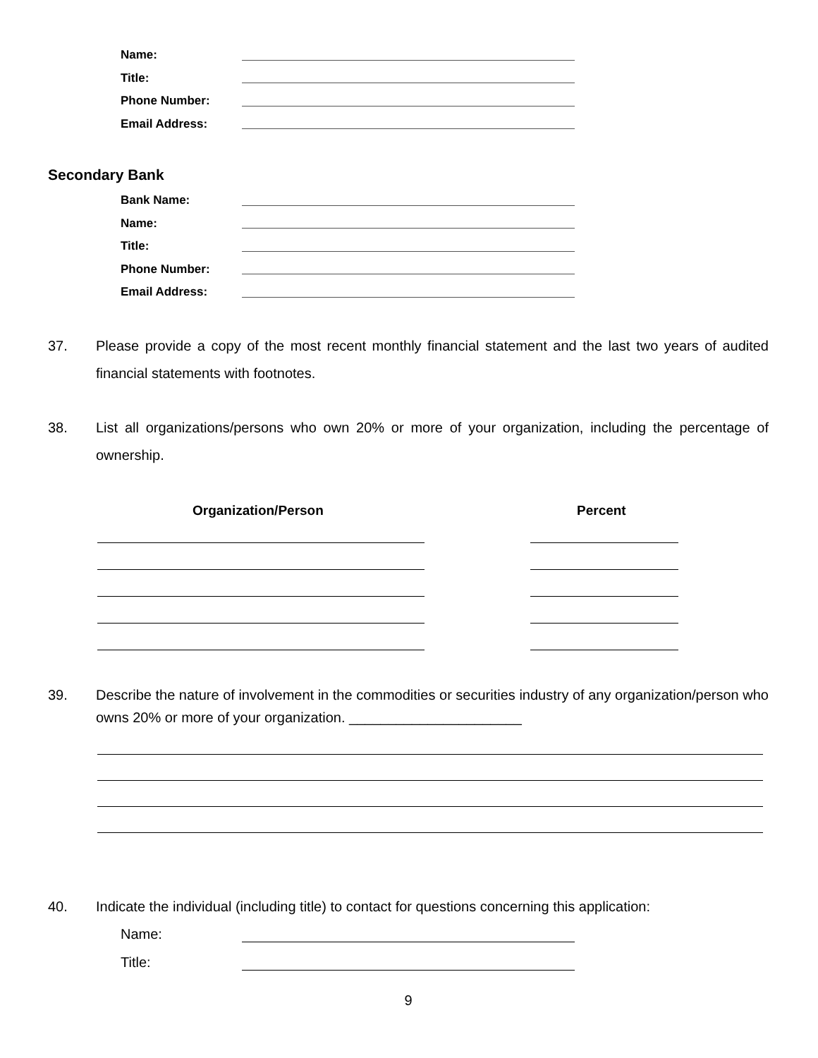Name:
Title:
Phone Number:
Email Address:
Secondary Bank
Bank Name:
Name:
Title:
Phone Number:
Email Address:
37. Please provide a copy of the most recent monthly financial statement and the last two years of audited financial statements with footnotes.
38. List all organizations/persons who own 20% or more of your organization, including the percentage of ownership.
Organization/Person Percent
39. Describe the nature of involvement in the commodities or securities industry of any organization/person who owns 20% or more of your organization. ______________________
40. Indicate the individual (including title) to contact for questions concerning this application:
Name:
Title:
9